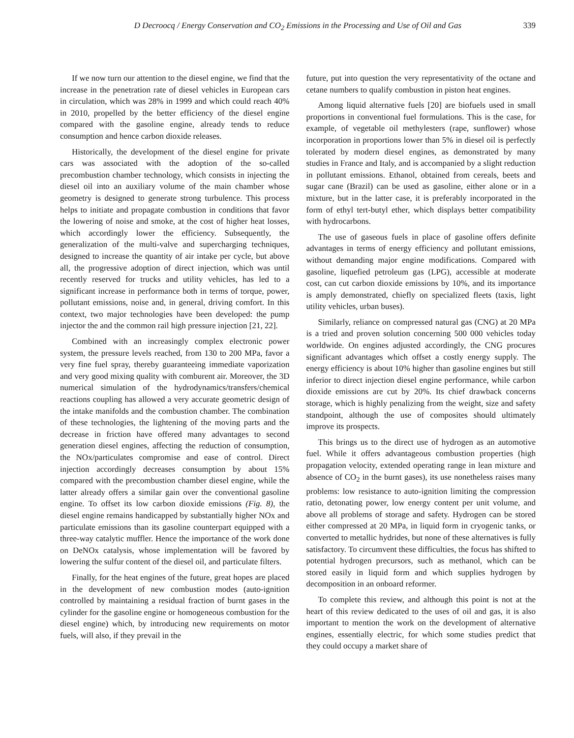D Decroocq / Energy Conservation and CO<sub>2</sub> Emissions in the Processing and Use of Oil and Gas
339
If we now turn our attention to the diesel engine, we find that the increase in the penetration rate of diesel vehicles in European cars in circulation, which was 28% in 1999 and which could reach 40% in 2010, propelled by the better efficiency of the diesel engine compared with the gasoline engine, already tends to reduce consumption and hence carbon dioxide releases.
Historically, the development of the diesel engine for private cars was associated with the adoption of the so-called precombustion chamber technology, which consists in injecting the diesel oil into an auxiliary volume of the main chamber whose geometry is designed to generate strong turbulence. This process helps to initiate and propagate combustion in conditions that favor the lowering of noise and smoke, at the cost of higher heat losses, which accordingly lower the efficiency. Subsequently, the generalization of the multi-valve and supercharging techniques, designed to increase the quantity of air intake per cycle, but above all, the progressive adoption of direct injection, which was until recently reserved for trucks and utility vehicles, has led to a significant increase in performance both in terms of torque, power, pollutant emissions, noise and, in general, driving comfort. In this context, two major technologies have been developed: the pump injector the and the common rail high pressure injection [21, 22].
Combined with an increasingly complex electronic power system, the pressure levels reached, from 130 to 200 MPa, favor a very fine fuel spray, thereby guaranteeing immediate vaporization and very good mixing quality with comburent air. Moreover, the 3D numerical simulation of the hydrodynamics/transfers/chemical reactions coupling has allowed a very accurate geometric design of the intake manifolds and the combustion chamber. The combination of these technologies, the lightening of the moving parts and the decrease in friction have offered many advantages to second generation diesel engines, affecting the reduction of consumption, the NOx/particulates compromise and ease of control. Direct injection accordingly decreases consumption by about 15% compared with the precombustion chamber diesel engine, while the latter already offers a similar gain over the conventional gasoline engine. To offset its low carbon dioxide emissions (Fig. 8), the diesel engine remains handicapped by substantially higher NOx and particulate emissions than its gasoline counterpart equipped with a three-way catalytic muffler. Hence the importance of the work done on DeNOx catalysis, whose implementation will be favored by lowering the sulfur content of the diesel oil, and particulate filters.
Finally, for the heat engines of the future, great hopes are placed in the development of new combustion modes (auto-ignition controlled by maintaining a residual fraction of burnt gases in the cylinder for the gasoline engine or homogeneous combustion for the diesel engine) which, by introducing new requirements on motor fuels, will also, if they prevail in the
future, put into question the very representativity of the octane and cetane numbers to qualify combustion in piston heat engines.
Among liquid alternative fuels [20] are biofuels used in small proportions in conventional fuel formulations. This is the case, for example, of vegetable oil methylesters (rape, sunflower) whose incorporation in proportions lower than 5% in diesel oil is perfectly tolerated by modern diesel engines, as demonstrated by many studies in France and Italy, and is accompanied by a slight reduction in pollutant emissions. Ethanol, obtained from cereals, beets and sugar cane (Brazil) can be used as gasoline, either alone or in a mixture, but in the latter case, it is preferably incorporated in the form of ethyl tert-butyl ether, which displays better compatibility with hydrocarbons.
The use of gaseous fuels in place of gasoline offers definite advantages in terms of energy efficiency and pollutant emissions, without demanding major engine modifications. Compared with gasoline, liquefied petroleum gas (LPG), accessible at moderate cost, can cut carbon dioxide emissions by 10%, and its importance is amply demonstrated, chiefly on specialized fleets (taxis, light utility vehicles, urban buses).
Similarly, reliance on compressed natural gas (CNG) at 20 MPa is a tried and proven solution concerning 500 000 vehicles today worldwide. On engines adjusted accordingly, the CNG procures significant advantages which offset a costly energy supply. The energy efficiency is about 10% higher than gasoline engines but still inferior to direct injection diesel engine performance, while carbon dioxide emissions are cut by 20%. Its chief drawback concerns storage, which is highly penalizing from the weight, size and safety standpoint, although the use of composites should ultimately improve its prospects.
This brings us to the direct use of hydrogen as an automotive fuel. While it offers advantageous combustion properties (high propagation velocity, extended operating range in lean mixture and absence of CO<sub>2</sub> in the burnt gases), its use nonetheless raises many problems: low resistance to auto-ignition limiting the compression ratio, detonating power, low energy content per unit volume, and above all problems of storage and safety. Hydrogen can be stored either compressed at 20 MPa, in liquid form in cryogenic tanks, or converted to metallic hydrides, but none of these alternatives is fully satisfactory. To circumvent these difficulties, the focus has shifted to potential hydrogen precursors, such as methanol, which can be stored easily in liquid form and which supplies hydrogen by decomposition in an onboard reformer.
To complete this review, and although this point is not at the heart of this review dedicated to the uses of oil and gas, it is also important to mention the work on the development of alternative engines, essentially electric, for which some studies predict that they could occupy a market share of